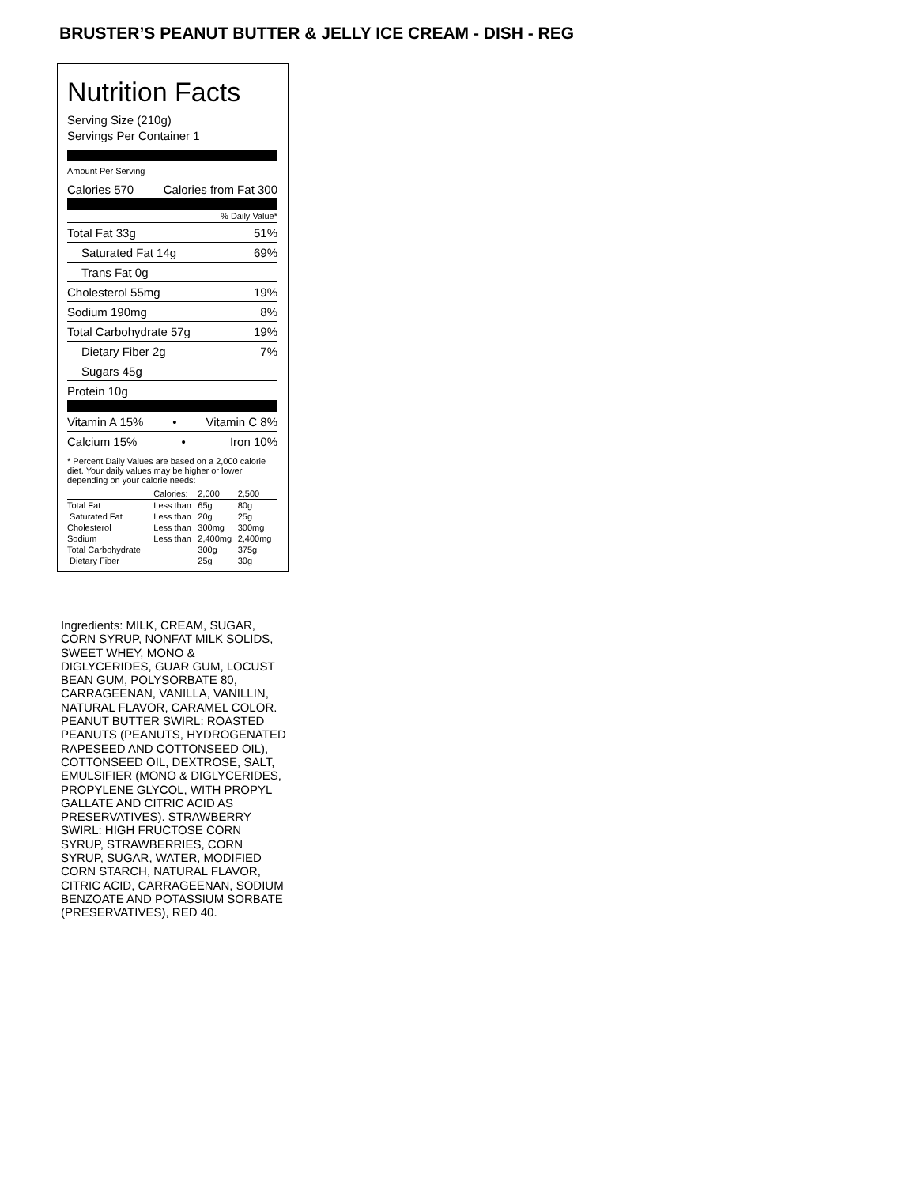BRUSTER’S PEANUT BUTTER & JELLY ICE CREAM - DISH - REG
Nutrition Facts
Serving Size (210g)
Servings Per Container 1
Amount Per Serving
Calories 570 Calories from Fat 300
% Daily Value*
Total Fat 33g 51%
Saturated Fat 14g 69%
Trans Fat 0g
Cholesterol 55mg 19%
Sodium 190mg 8%
Total Carbohydrate 57g 19%
Dietary Fiber 2g 7%
Sugars 45g
Protein 10g
Vitamin A 15% • Vitamin C 8%
Calcium 15% • Iron 10%
* Percent Daily Values are based on a 2,000 calorie diet. Your daily values may be higher or lower depending on your calorie needs:
| | Calories: | 2,000 | 2,500 |
| --- | --- | --- | --- |
| Total Fat | Less than | 65g | 80g |
| Saturated Fat | Less than | 20g | 25g |
| Cholesterol | Less than | 300mg | 300mg |
| Sodium | Less than | 2,400mg | 2,400mg |
| Total Carbohydrate | | 300g | 375g |
| Dietary Fiber | | 25g | 30g |
Ingredients: MILK, CREAM, SUGAR, CORN SYRUP, NONFAT MILK SOLIDS, SWEET WHEY, MONO & DIGLYCERIDES, GUAR GUM, LOCUST BEAN GUM, POLYSORBATE 80, CARRAGEENAN, VANILLA, VANILLIN, NATURAL FLAVOR, CARAMEL COLOR. PEANUT BUTTER SWIRL: ROASTED PEANUTS (PEANUTS, HYDROGENATED RAPESEED AND COTTONSEED OIL), COTTONSEED OIL, DEXTROSE, SALT, EMULSIFIER (MONO & DIGLYCERIDES, PROPYLENE GLYCOL, WITH PROPYL GALLATE AND CITRIC ACID AS PRESERVATIVES). STRAWBERRY SWIRL: HIGH FRUCTOSE CORN SYRUP, STRAWBERRIES, CORN SYRUP, SUGAR, WATER, MODIFIED CORN STARCH, NATURAL FLAVOR, CITRIC ACID, CARRAGEENAN, SODIUM BENZOATE AND POTASSIUM SORBATE (PRESERVATIVES), RED 40.